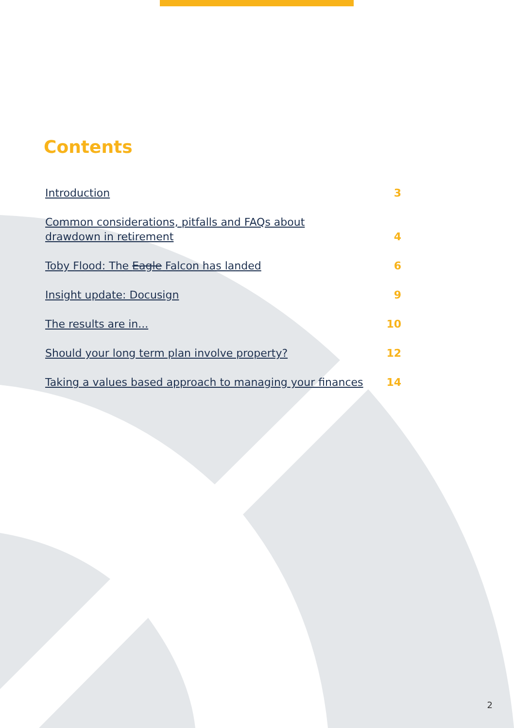Contents
Introduction 3
Common considerations, pitfalls and FAQs about
drawdown in retirement 4
Toby Flood: The Eagle Falcon has landed 6
Insight update: Docusign 9
The results are in... 10
Should your long term plan involve property? 12
Taking a values based approach to managing your finances 14
2